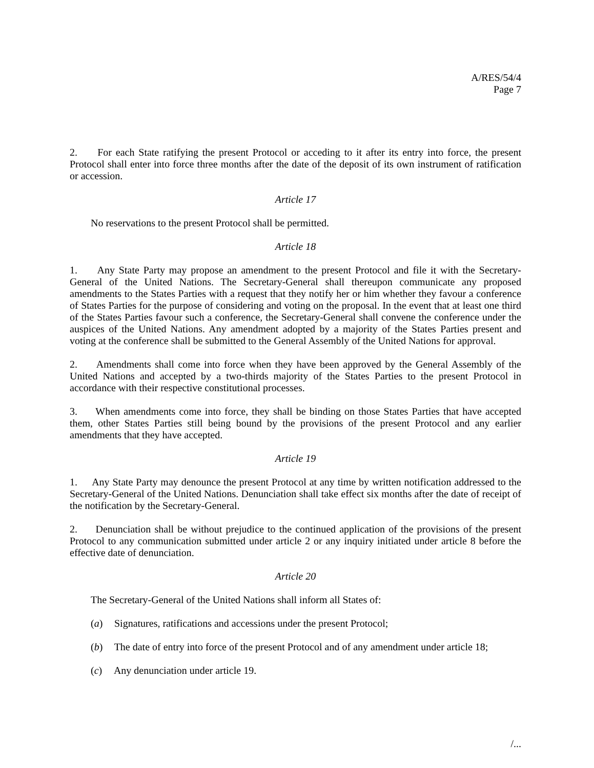A/RES/54/4
Page 7
2. For each State ratifying the present Protocol or acceding to it after its entry into force, the present Protocol shall enter into force three months after the date of the deposit of its own instrument of ratification or accession.
Article 17
No reservations to the present Protocol shall be permitted.
Article 18
1. Any State Party may propose an amendment to the present Protocol and file it with the Secretary-General of the United Nations. The Secretary-General shall thereupon communicate any proposed amendments to the States Parties with a request that they notify her or him whether they favour a conference of States Parties for the purpose of considering and voting on the proposal. In the event that at least one third of the States Parties favour such a conference, the Secretary-General shall convene the conference under the auspices of the United Nations. Any amendment adopted by a majority of the States Parties present and voting at the conference shall be submitted to the General Assembly of the United Nations for approval.
2. Amendments shall come into force when they have been approved by the General Assembly of the United Nations and accepted by a two-thirds majority of the States Parties to the present Protocol in accordance with their respective constitutional processes.
3. When amendments come into force, they shall be binding on those States Parties that have accepted them, other States Parties still being bound by the provisions of the present Protocol and any earlier amendments that they have accepted.
Article 19
1. Any State Party may denounce the present Protocol at any time by written notification addressed to the Secretary-General of the United Nations. Denunciation shall take effect six months after the date of receipt of the notification by the Secretary-General.
2. Denunciation shall be without prejudice to the continued application of the provisions of the present Protocol to any communication submitted under article 2 or any inquiry initiated under article 8 before the effective date of denunciation.
Article 20
The Secretary-General of the United Nations shall inform all States of:
(a) Signatures, ratifications and accessions under the present Protocol;
(b) The date of entry into force of the present Protocol and of any amendment under article 18;
(c) Any denunciation under article 19.
/...